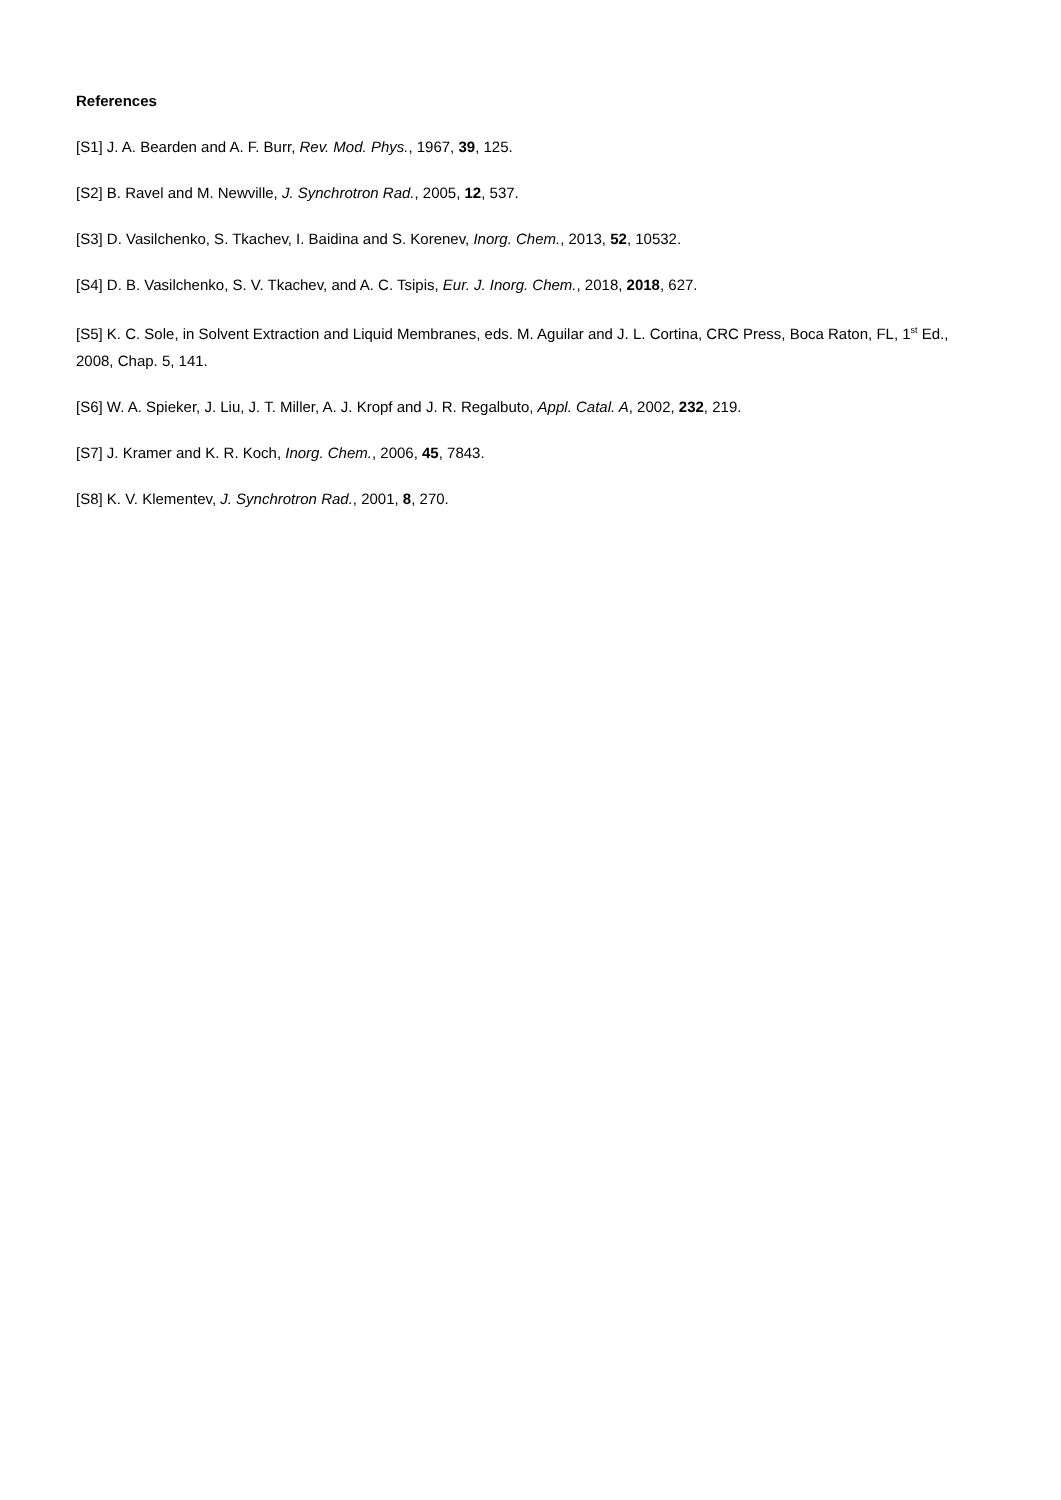References
[S1] J. A. Bearden and A. F. Burr, Rev. Mod. Phys., 1967, 39, 125.
[S2] B. Ravel and M. Newville, J. Synchrotron Rad., 2005, 12, 537.
[S3] D. Vasilchenko, S. Tkachev, I. Baidina and S. Korenev, Inorg. Chem., 2013, 52, 10532.
[S4] D. B. Vasilchenko, S. V. Tkachev, and A. C. Tsipis, Eur. J. Inorg. Chem., 2018, 2018, 627.
[S5] K. C. Sole, in Solvent Extraction and Liquid Membranes, eds. M. Aguilar and J. L. Cortina, CRC Press, Boca Raton, FL, 1<sup>st</sup> Ed., 2008, Chap. 5, 141.
[S6] W. A. Spieker, J. Liu, J. T. Miller, A. J. Kropf and J. R. Regalbuto, Appl. Catal. A, 2002, 232, 219.
[S7] J. Kramer and K. R. Koch, Inorg. Chem., 2006, 45, 7843.
[S8] K. V. Klementev, J. Synchrotron Rad., 2001, 8, 270.